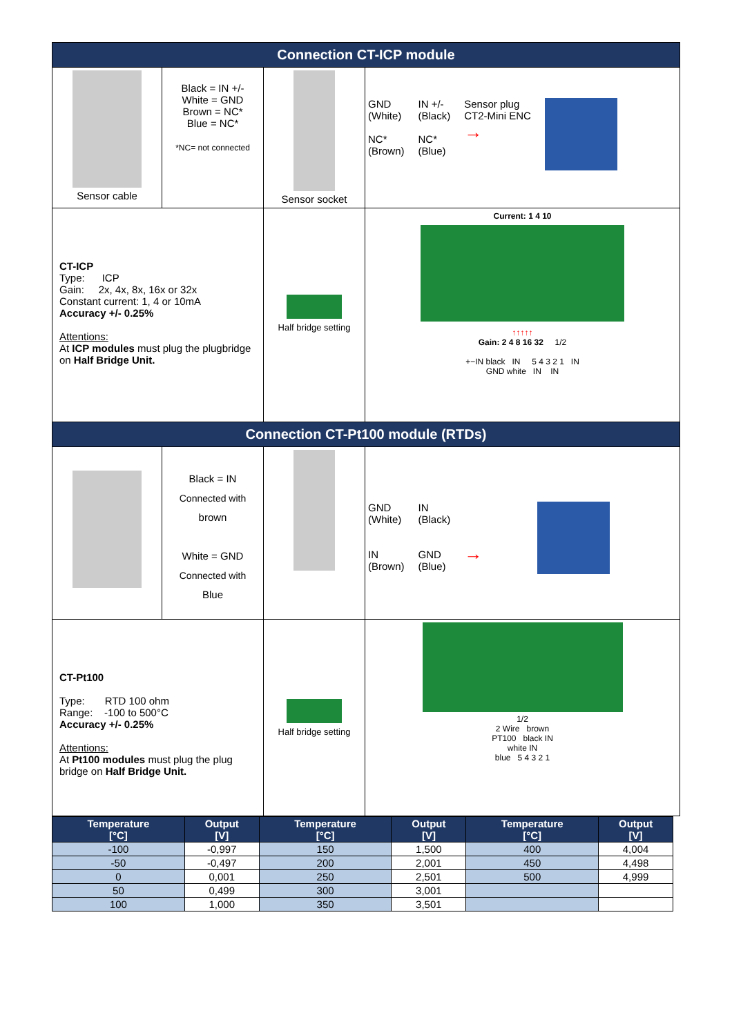| Connection CT-ICP module | | | |
| Sensor cable | Black = IN +/- White = GND Brown = NC* Blue = NC* *NC= not connected | Sensor socket | GND (White) NC* (Brown) IN +/- (Black) NC* (Blue) Sensor plug CT2-Mini ENC → |
| CT-ICP Type: ICP Gain: 2x, 4x, 8x, 16x or 32x Constant current: 1, 4 or 10mA Accuracy +/- 0.25% Attentions: At ICP modules must plug the plugbridge on Half Bridge Unit. | | Half bridge setting | Current: 1 4 10 ↑↑↑↑↑ Gain: 2 4 8 16 32 1/2 +−IN black IN 5 4 3 2 1 IN GND white IN IN |
| Connection CT-Pt100 module (RTDs) | | | |
| | Black = IN Connected with brown White = GND Connected with Blue | | GND (White) IN (Brown) IN (Black) GND (Blue) → |
| CT-Pt100 Type: RTD 100 ohm Range: -100 to 500°C Accuracy +/- 0.25% Attentions: At Pt100 modules must plug the plug bridge on Half Bridge Unit. | | Half bridge setting | 1/2 2 Wire brown PT100 black IN white IN blue 5 4 3 2 1 |
| Temperature [°C] | Output [V] | Temperature [°C] | Output [V] | Temperature [°C] | Output [V] |
| --- | --- | --- | --- | --- | --- |
| -100 | -0,997 | 150 | 1,500 | 400 | 4,004 |
| -50 | -0,497 | 200 | 2,001 | 450 | 4,498 |
| 0 | 0,001 | 250 | 2,501 | 500 | 4,999 |
| 50 | 0,499 | 300 | 3,001 | | |
| 100 | 1,000 | 350 | 3,501 | | |